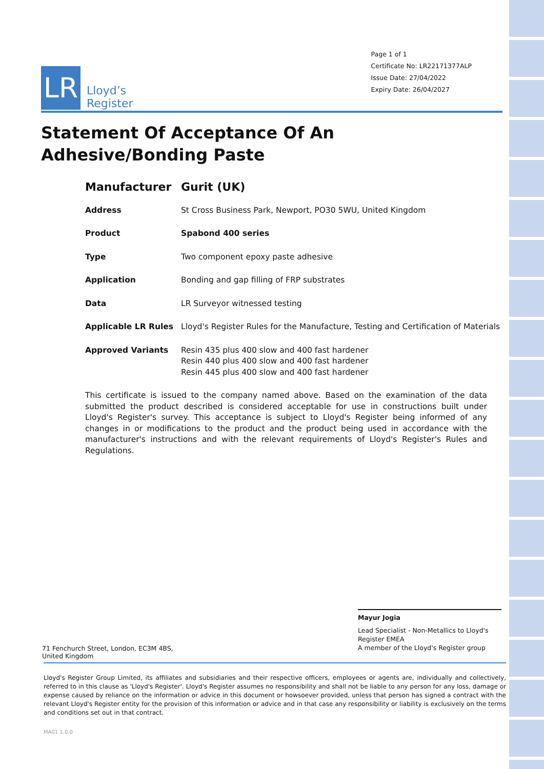LR
Lloyd’s
Register
Page 1 of 1
Certificate No: LR22171377ALP
Issue Date: 27/04/2022
Expiry Date: 26/04/2027
Statement Of Acceptance Of An Adhesive/Bonding Paste
| Manufacturer | Gurit (UK) |
| Address | St Cross Business Park, Newport, PO30 5WU, United Kingdom |
| Product | Spabond 400 series |
| Type | Two component epoxy paste adhesive |
| Application | Bonding and gap filling of FRP substrates |
| Data | LR Surveyor witnessed testing |
| Applicable LR Rules | Lloyd's Register Rules for the Manufacture, Testing and Certification of Materials |
| Approved Variants | Resin 435 plus 400 slow and 400 fast hardener Resin 440 plus 400 slow and 400 fast hardener Resin 445 plus 400 slow and 400 fast hardener |
This certificate is issued to the company named above. Based on the examination of the data submitted the product described is considered acceptable for use in constructions built under Lloyd's Register's survey. This acceptance is subject to Lloyd's Register being informed of any changes in or modifications to the product and the product being used in accordance with the manufacturer's instructions and with the relevant requirements of Lloyd's Register's Rules and Regulations.
Mayur Jogia
Lead Specialist - Non-Metallics to Lloyd's Register EMEA
A member of the Lloyd's Register group
71 Fenchurch Street, London, EC3M 4BS, United Kingdom
Lloyd's Register Group Limited, its affiliates and subsidiaries and their respective officers, employees or agents are, individually and collectively, referred to in this clause as 'Lloyd's Register'. Lloyd's Register assumes no responsibility and shall not be liable to any person for any loss, damage or expense caused by reliance on the information or advice in this document or howsoever provided, unless that person has signed a contract with the relevant Lloyd's Register entity for the provision of this information or advice and in that case any responsibility or liability is exclusively on the terms and conditions set out in that contract.
MA01 1.0.0